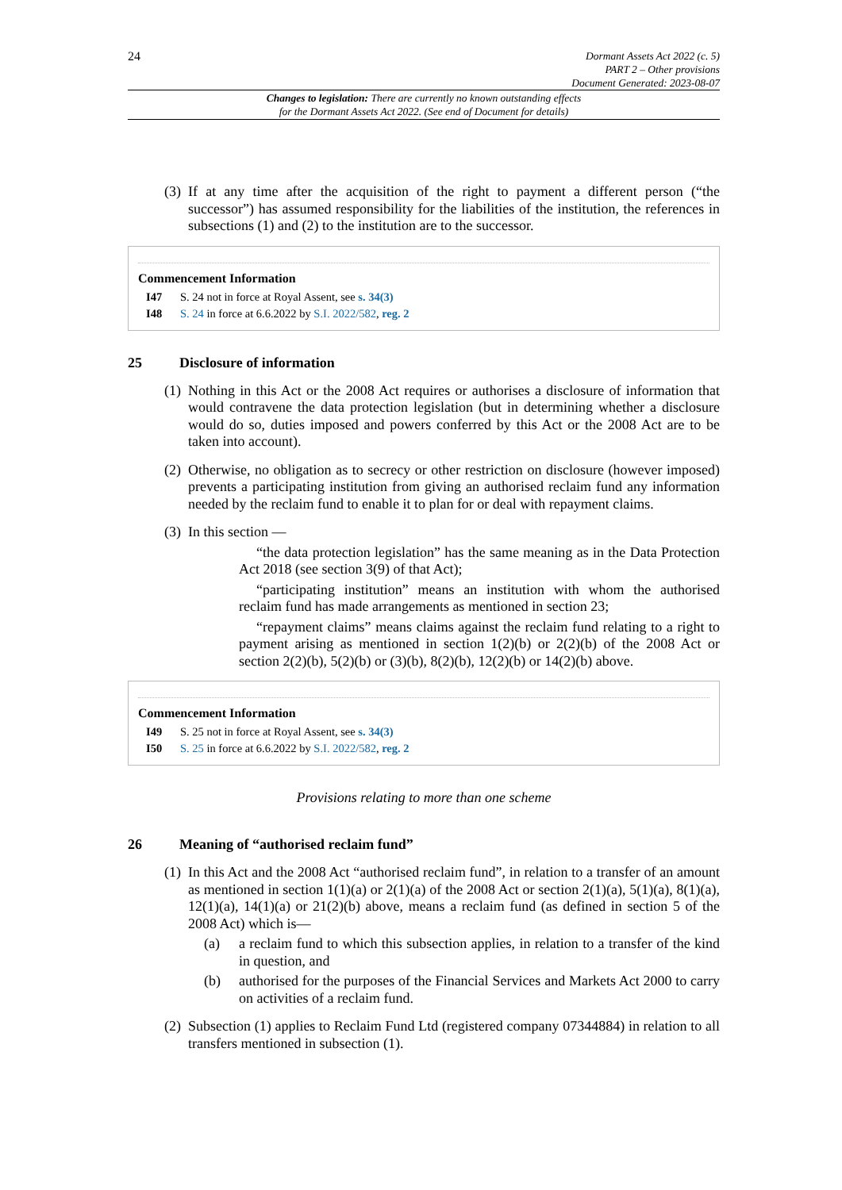24
Dormant Assets Act 2022 (c. 5)
PART 2 – Other provisions
Document Generated: 2023-08-07
Changes to legislation: There are currently no known outstanding effects
for the Dormant Assets Act 2022. (See end of Document for details)
(3) If at any time after the acquisition of the right to payment a different person (“the successor”) has assumed responsibility for the liabilities of the institution, the references in subsections (1) and (2) to the institution are to the successor.
Commencement Information
I47 S. 24 not in force at Royal Assent, see s. 34(3)
I48 S. 24 in force at 6.6.2022 by S.I. 2022/582, reg. 2
25 Disclosure of information
(1) Nothing in this Act or the 2008 Act requires or authorises a disclosure of information that would contravene the data protection legislation (but in determining whether a disclosure would do so, duties imposed and powers conferred by this Act or the 2008 Act are to be taken into account).
(2) Otherwise, no obligation as to secrecy or other restriction on disclosure (however imposed) prevents a participating institution from giving an authorised reclaim fund any information needed by the reclaim fund to enable it to plan for or deal with repayment claims.
(3) In this section —
“the data protection legislation” has the same meaning as in the Data Protection Act 2018 (see section 3(9) of that Act);
“participating institution” means an institution with whom the authorised reclaim fund has made arrangements as mentioned in section 23;
“repayment claims” means claims against the reclaim fund relating to a right to payment arising as mentioned in section 1(2)(b) or 2(2)(b) of the 2008 Act or section 2(2)(b), 5(2)(b) or (3)(b), 8(2)(b), 12(2)(b) or 14(2)(b) above.
Commencement Information
I49 S. 25 not in force at Royal Assent, see s. 34(3)
I50 S. 25 in force at 6.6.2022 by S.I. 2022/582, reg. 2
Provisions relating to more than one scheme
26 Meaning of “authorised reclaim fund”
(1) In this Act and the 2008 Act “authorised reclaim fund”, in relation to a transfer of an amount as mentioned in section 1(1)(a) or 2(1)(a) of the 2008 Act or section 2(1)(a), 5(1)(a), 8(1)(a), 12(1)(a), 14(1)(a) or 21(2)(b) above, means a reclaim fund (as defined in section 5 of the 2008 Act) which is—
(a) a reclaim fund to which this subsection applies, in relation to a transfer of the kind in question, and
(b) authorised for the purposes of the Financial Services and Markets Act 2000 to carry on activities of a reclaim fund.
(2) Subsection (1) applies to Reclaim Fund Ltd (registered company 07344884) in relation to all transfers mentioned in subsection (1).